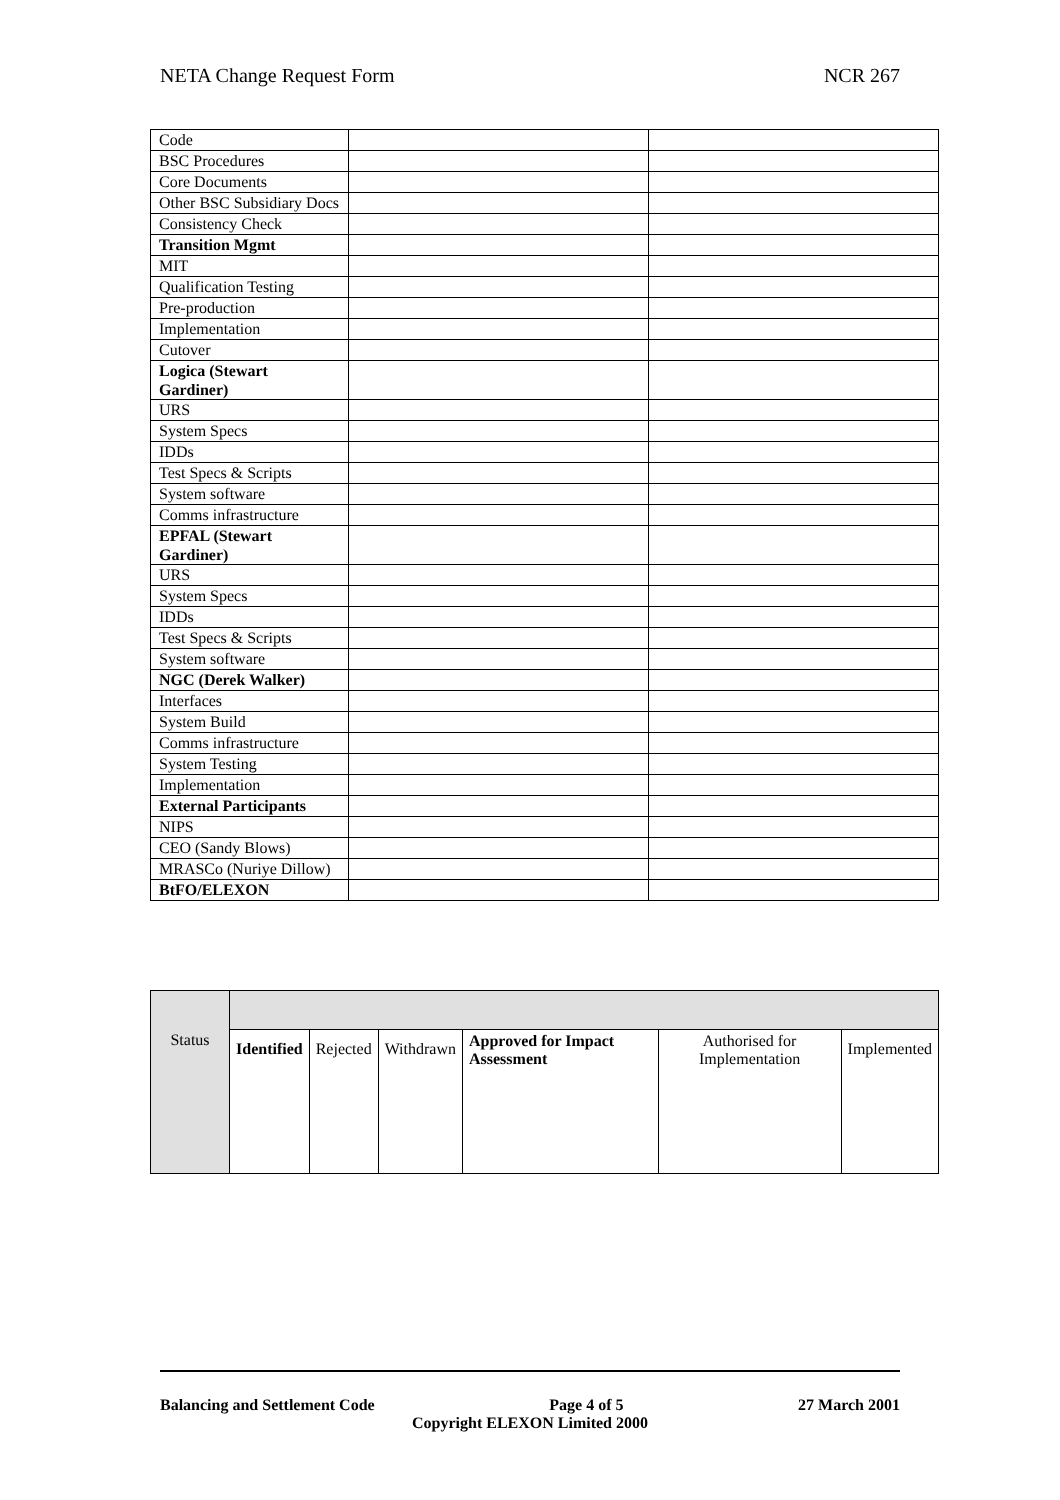NETA Change Request Form NCR 267
| Code | | |
| BSC Procedures | | |
| Core Documents | | |
| Other BSC Subsidiary Docs | | |
| Consistency Check | | |
| Transition Mgmt | | |
| MIT | | |
| Qualification Testing | | |
| Pre-production | | |
| Implementation | | |
| Cutover | | |
| Logica (Stewart Gardiner) | | |
| URS | | |
| System Specs | | |
| IDDs | | |
| Test Specs & Scripts | | |
| System software | | |
| Comms infrastructure | | |
| EPFAL (Stewart Gardiner) | | |
| URS | | |
| System Specs | | |
| IDDs | | |
| Test Specs & Scripts | | |
| System software | | |
| NGC (Derek Walker) | | |
| Interfaces | | |
| System Build | | |
| Comms infrastructure | | |
| System Testing | | |
| Implementation | | |
| External Participants | | |
| NIPS | | |
| CEO (Sandy Blows) | | |
| MRASCo (Nuriye Dillow) | | |
| BtFO/ELEXON | | |
| Status | | | | | | |
| | Identified | Rejected | Withdrawn | Approved for Impact Assessment | Authorised for Implementation | Implemented |
Balancing and Settlement Code Page 4 of 5 27 March 2001
Copyright ELEXON Limited 2000